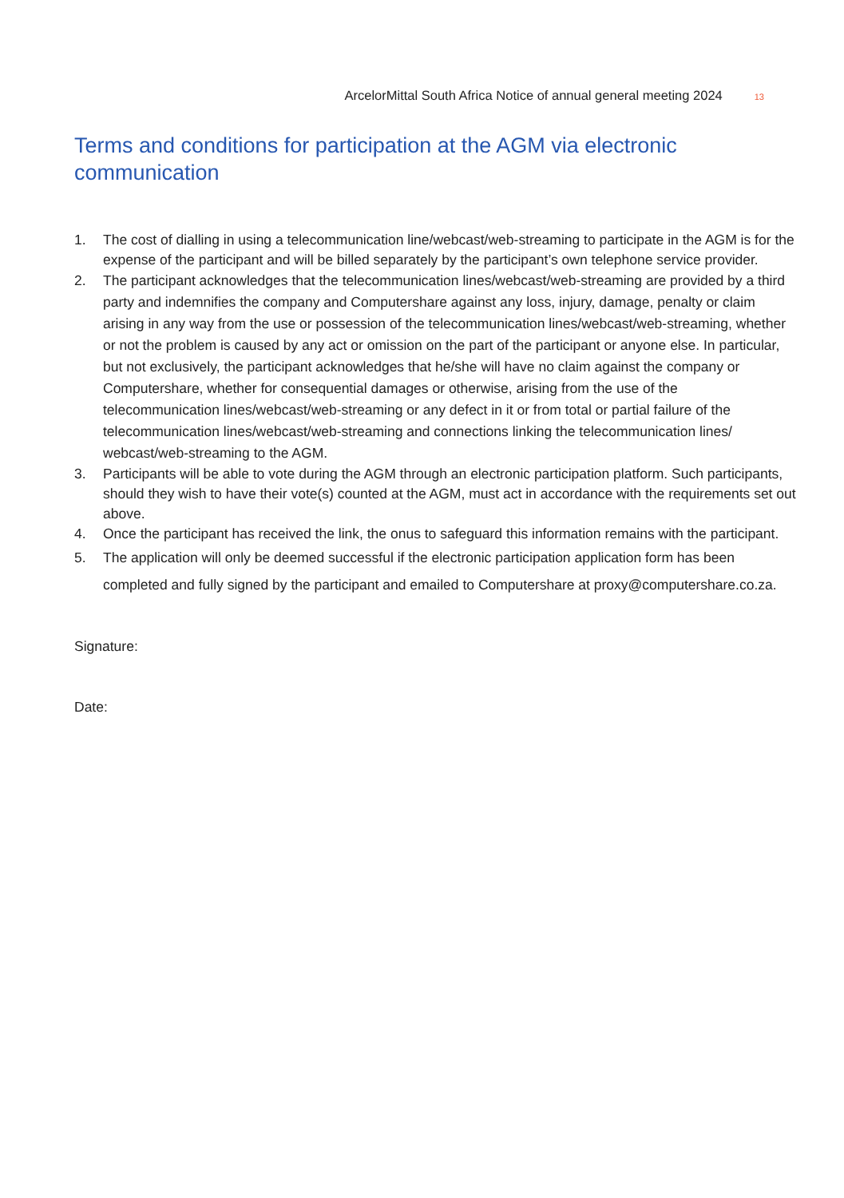ArcelorMittal South Africa Notice of annual general meeting 2024 13
Terms and conditions for participation at the AGM via electronic communication
1. The cost of dialling in using a telecommunication line/webcast/web-streaming to participate in the AGM is for the expense of the participant and will be billed separately by the participant’s own telephone service provider.
2. The participant acknowledges that the telecommunication lines/webcast/web-streaming are provided by a third party and indemnifies the company and Computershare against any loss, injury, damage, penalty or claim arising in any way from the use or possession of the telecommunication lines/webcast/web-streaming, whether or not the problem is caused by any act or omission on the part of the participant or anyone else. In particular, but not exclusively, the participant acknowledges that he/she will have no claim against the company or Computershare, whether for consequential damages or otherwise, arising from the use of the telecommunication lines/webcast/web-streaming or any defect in it or from total or partial failure of the telecommunication lines/webcast/web-streaming and connections linking the telecommunication lines/ webcast/web-streaming to the AGM.
3. Participants will be able to vote during the AGM through an electronic participation platform. Such participants, should they wish to have their vote(s) counted at the AGM, must act in accordance with the requirements set out above.
4. Once the participant has received the link, the onus to safeguard this information remains with the participant.
5. The application will only be deemed successful if the electronic participation application form has been completed and fully signed by the participant and emailed to Computershare at proxy@computershare.co.za.
Signature:
Date: